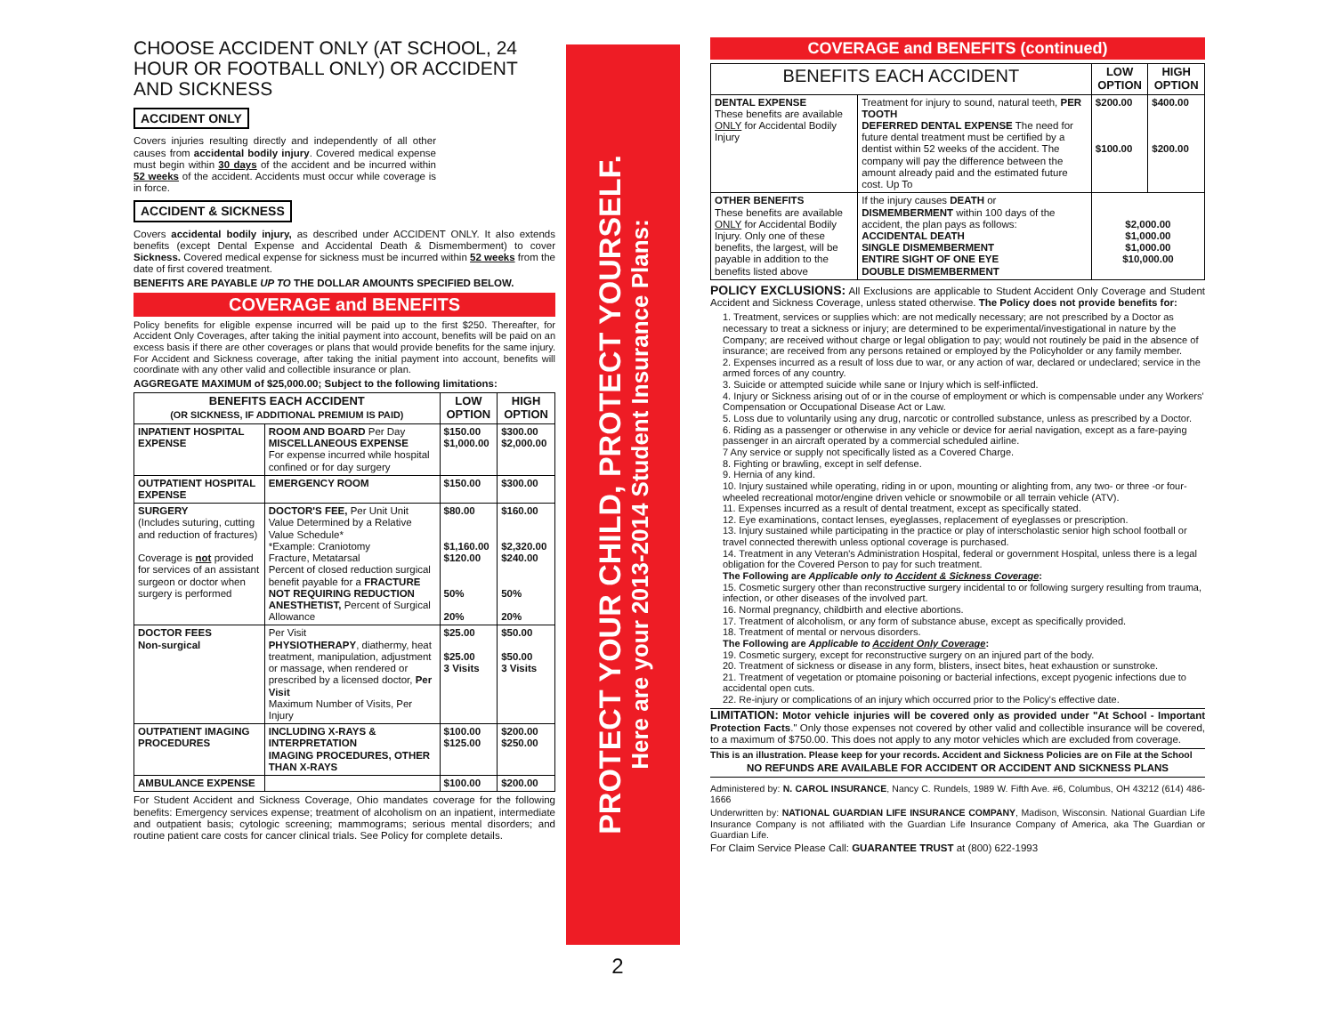CHOOSE ACCIDENT ONLY (AT SCHOOL, 24 HOUR OR FOOTBALL ONLY) OR ACCIDENT AND SICKNESS
ACCIDENT ONLY
Covers injuries resulting directly and independently of all other causes from accidental bodily injury. Covered medical expense must begin within 30 days of the accident and be incurred within 52 weeks of the accident. Accidents must occur while coverage is in force.
ACCIDENT & SICKNESS
Covers accidental bodily injury, as described under ACCIDENT ONLY. It also extends benefits (except Dental Expense and Accidental Death & Dismemberment) to cover Sickness. Covered medical expense for sickness must be incurred within 52 weeks from the date of first covered treatment.
BENEFITS ARE PAYABLE UP TO THE DOLLAR AMOUNTS SPECIFIED BELOW.
COVERAGE and BENEFITS
Policy benefits for eligible expense incurred will be paid up to the first $250. Thereafter, for Accident Only Coverages, after taking the initial payment into account, benefits will be paid on an excess basis if there are other coverages or plans that would provide benefits for the same injury. For Accident and Sickness coverage, after taking the initial payment into account, benefits will coordinate with any other valid and collectible insurance or plan.
AGGREGATE MAXIMUM of $25,000.00; Subject to the following limitations:
| BENEFITS EACH ACCIDENT (OR SICKNESS, IF ADDITIONAL PREMIUM IS PAID) | | LOW OPTION | HIGH OPTION |
| --- | --- | --- | --- |
| INPATIENT HOSPITAL EXPENSE | ROOM AND BOARD Per Day MISCELLANEOUS EXPENSE For expense incurred while hospital confined or for day surgery | $150.00 $1,000.00 | $300.00 $2,000.00 |
| OUTPATIENT HOSPITAL EXPENSE | EMERGENCY ROOM | $150.00 | $300.00 |
| SURGERY (Includes suturing, cutting and reduction of fractures) Coverage is not provided for services of an assistant surgeon or doctor when surgery is performed | DOCTOR'S FEE, Per Unit Unit Value Determined by a Relative Value Schedule* *Example: Craniotomy Fracture, Metatarsal Percent of closed reduction surgical benefit payable for a FRACTURE NOT REQUIRING REDUCTION ANESTHETIST, Percent of Surgical Allowance | $80.00 $1,160.00 $120.00 50% 20% | $160.00 $2,320.00 $240.00 50% 20% |
| DOCTOR FEES Non-surgical | Per Visit PHYSIOTHERAPY , diathermy, heat treatment, manipulation, adjustment or massage, when rendered or prescribed by a licensed doctor, Per Visit Maximum Number of Visits, Per Injury | $25.00 $25.00 3 Visits | $50.00 $50.00 3 Visits |
| OUTPATIENT IMAGING PROCEDURES | INCLUDING X-RAYS & INTERPRETATION IMAGING PROCEDURES, OTHER THAN X-RAYS | $100.00 $125.00 | $200.00 $250.00 |
| AMBULANCE EXPENSE | | $100.00 | $200.00 |
For Student Accident and Sickness Coverage, Ohio mandates coverage for the following benefits: Emergency services expense; treatment of alcoholism on an inpatient, intermediate and outpatient basis; cytologic screening; mammograms; serious mental disorders; and routine patient care costs for cancer clinical trials. See Policy for complete details.
PROTECT YOUR CHILD, PROTECT YOURSELF.
Here are your 2013-2014 Student Insurance Plans:
2
COVERAGE and BENEFITS (continued)
| BENEFITS EACH ACCIDENT | | LOW OPTION | HIGH OPTION |
| --- | --- | --- | --- |
| DENTAL EXPENSE These benefits are available ONLY for Accidental Bodily Injury | Treatment for injury to sound, natural teeth, PER TOOTH DEFERRED DENTAL EXPENSE The need for future dental treatment must be certified by a dentist within 52 weeks of the accident. The company will pay the difference between the amount already paid and the estimated future cost. Up To | $200.00 $100.00 | $400.00 $200.00 |
| OTHER BENEFITS These benefits are available ONLY for Accidental Bodily Injury. Only one of these benefits, the largest, will be payable in addition to the benefits listed above | If the injury causes DEATH or DISMEMBERMENT within 100 days of the accident, the plan pays as follows: ACCIDENTAL DEATH SINGLE DISMEMBERMENT ENTIRE SIGHT OF ONE EYE DOUBLE DISMEMBERMENT | $2,000.00 $1,000.00 $1,000.00 $10,000.00 | |
POLICY EXCLUSIONS: All Exclusions are applicable to Student Accident Only Coverage and Student Accident and Sickness Coverage, unless stated otherwise. The Policy does not provide benefits for:
1. Treatment, services or supplies which: are not medically necessary; are not prescribed by a Doctor as necessary to treat a sickness or injury; are determined to be experimental/investigational in nature by the Company; are received without charge or legal obligation to pay; would not routinely be paid in the absence of insurance; are received from any persons retained or employed by the Policyholder or any family member.
2. Expenses incurred as a result of loss due to war, or any action of war, declared or undeclared; service in the armed forces of any country.
3. Suicide or attempted suicide while sane or Injury which is self-inflicted.
4. Injury or Sickness arising out of or in the course of employment or which is compensable under any Workers' Compensation or Occupational Disease Act or Law.
5. Loss due to voluntarily using any drug, narcotic or controlled substance, unless as prescribed by a Doctor.
6. Riding as a passenger or otherwise in any vehicle or device for aerial navigation, except as a fare-paying passenger in an aircraft operated by a commercial scheduled airline.
7 Any service or supply not specifically listed as a Covered Charge.
8. Fighting or brawling, except in self defense.
9. Hernia of any kind.
10. Injury sustained while operating, riding in or upon, mounting or alighting from, any two- or three -or four-wheeled recreational motor/engine driven vehicle or snowmobile or all terrain vehicle (ATV).
11. Expenses incurred as a result of dental treatment, except as specifically stated.
12. Eye examinations, contact lenses, eyeglasses, replacement of eyeglasses or prescription.
13. Injury sustained while participating in the practice or play of interscholastic senior high school football or travel connected therewith unless optional coverage is purchased.
14. Treatment in any Veteran's Administration Hospital, federal or government Hospital, unless there is a legal obligation for the Covered Person to pay for such treatment.
The Following are Applicable only to Accident & Sickness Coverage:
15. Cosmetic surgery other than reconstructive surgery incidental to or following surgery resulting from trauma, infection, or other diseases of the involved part.
16. Normal pregnancy, childbirth and elective abortions.
17. Treatment of alcoholism, or any form of substance abuse, except as specifically provided.
18. Treatment of mental or nervous disorders.
The Following are Applicable to Accident Only Coverage:
19. Cosmetic surgery, except for reconstructive surgery on an injured part of the body.
20. Treatment of sickness or disease in any form, blisters, insect bites, heat exhaustion or sunstroke.
21. Treatment of vegetation or ptomaine poisoning or bacterial infections, except pyogenic infections due to accidental open cuts.
22. Re-injury or complications of an injury which occurred prior to the Policy's effective date.
LIMITATION: Motor vehicle injuries will be covered only as provided under "At School - Important Protection Facts." Only those expenses not covered by other valid and collectible insurance will be covered, to a maximum of $750.00. This does not apply to any motor vehicles which are excluded from coverage.
This is an illustration. Please keep for your records. Accident and Sickness Policies are on File at the School
NO REFUNDS ARE AVAILABLE FOR ACCIDENT OR ACCIDENT AND SICKNESS PLANS
Administered by: N. CAROL INSURANCE, Nancy C. Rundels, 1989 W. Fifth Ave. #6, Columbus, OH 43212 (614) 486-1666
Underwritten by: NATIONAL GUARDIAN LIFE INSURANCE COMPANY, Madison, Wisconsin. National Guardian Life Insurance Company is not affiliated with the Guardian Life Insurance Company of America, aka The Guardian or Guardian Life.
For Claim Service Please Call: GUARANTEE TRUST at (800) 622-1993